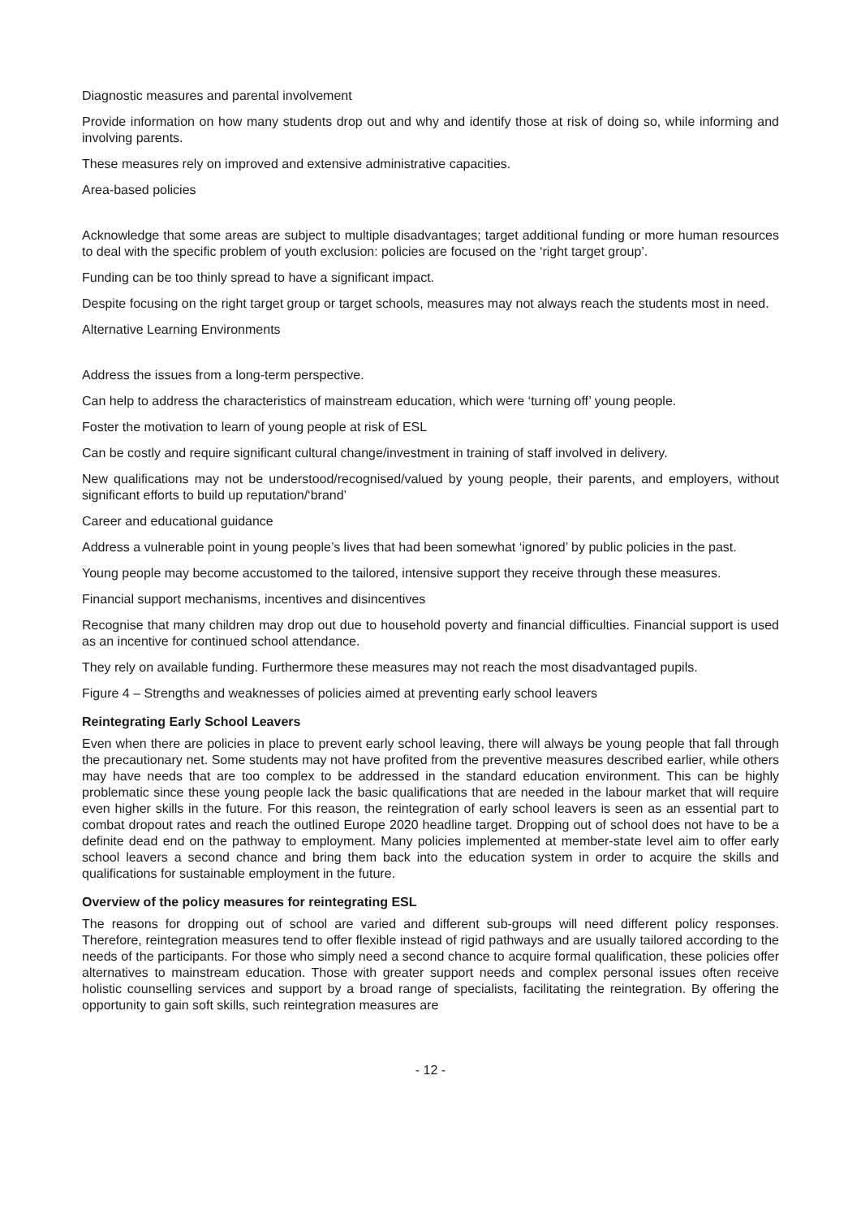Diagnostic measures and parental involvement
Provide information on how many students drop out and why and identify those at risk of doing so, while informing and involving parents.
These measures rely on improved and extensive administrative capacities.
Area-based policies
Acknowledge that some areas are subject to multiple disadvantages; target additional funding or more human resources to deal with the specific problem of youth exclusion: policies are focused on the ‘right target group’.
Funding can be too thinly spread to have a significant impact.
Despite focusing on the right target group or target schools, measures may not always reach the students most in need.
Alternative Learning Environments
Address the issues from a long-term perspective.
Can help to address the characteristics of mainstream education, which were ‘turning off’ young people.
Foster the motivation to learn of young people at risk of ESL
Can be costly and require significant cultural change/investment in training of staff involved in delivery.
New qualifications may not be understood/recognised/valued by young people, their parents, and employers, without significant efforts to build up reputation/‘brand’
Career and educational guidance
Address a vulnerable point in young people’s lives that had been somewhat ‘ignored’ by public policies in the past.
Young people may become accustomed to the tailored, intensive support they receive through these measures.
Financial support mechanisms, incentives and disincentives
Recognise that many children may drop out due to household poverty and financial difficulties. Financial support is used as an incentive for continued school attendance.
They rely on available funding. Furthermore these measures may not reach the most disadvantaged pupils.
Figure 4 – Strengths and weaknesses of policies aimed at preventing early school leavers
Reintegrating Early School Leavers
Even when there are policies in place to prevent early school leaving, there will always be young people that fall through the precautionary net. Some students may not have profited from the preventive measures described earlier, while others may have needs that are too complex to be addressed in the standard education environment. This can be highly problematic since these young people lack the basic qualifications that are needed in the labour market that will require even higher skills in the future. For this reason, the reintegration of early school leavers is seen as an essential part to combat dropout rates and reach the outlined Europe 2020 headline target. Dropping out of school does not have to be a definite dead end on the pathway to employment. Many policies implemented at member-state level aim to offer early school leavers a second chance and bring them back into the education system in order to acquire the skills and qualifications for sustainable employment in the future.
Overview of the policy measures for reintegrating ESL
The reasons for dropping out of school are varied and different sub-groups will need different policy responses. Therefore, reintegration measures tend to offer flexible instead of rigid pathways and are usually tailored according to the needs of the participants. For those who simply need a second chance to acquire formal qualification, these policies offer alternatives to mainstream education. Those with greater support needs and complex personal issues often receive holistic counselling services and support by a broad range of specialists, facilitating the reintegration. By offering the opportunity to gain soft skills, such reintegration measures are
- 12 -